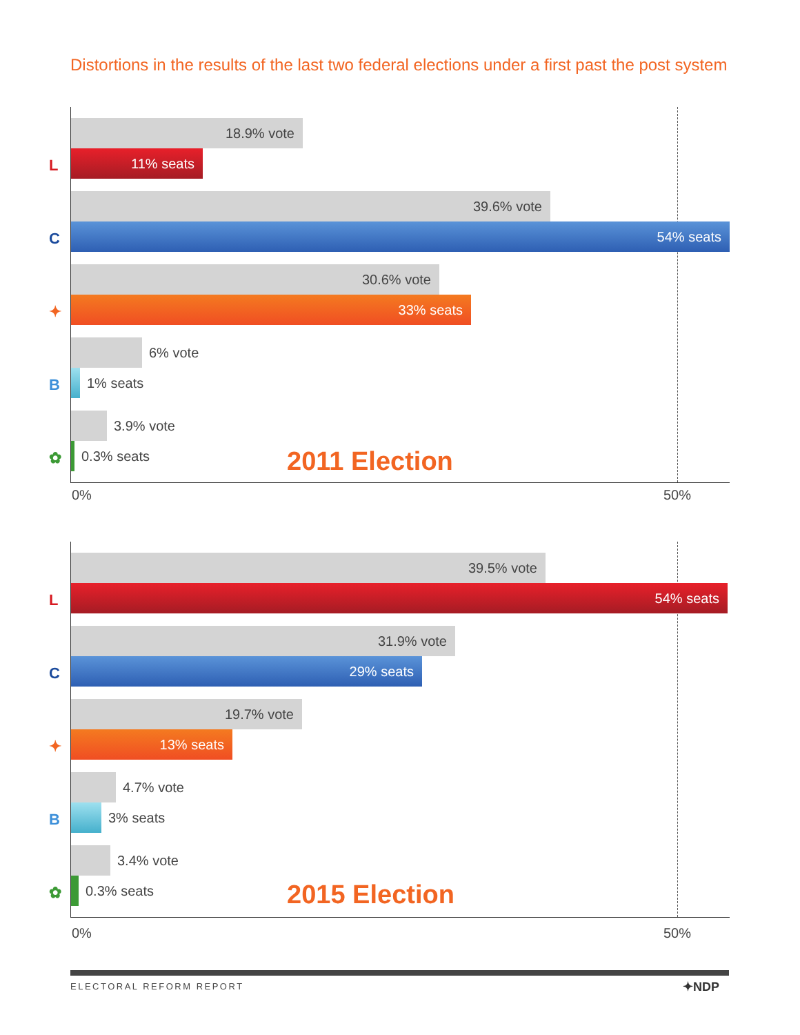Distortions in the results of the last two federal elections under a first past the post system
L
18.9% vote
11% seats
C
39.6% vote
54% seats
✦
30.6% vote
33% seats
B
6% vote 1% seats
✿
3.9% vote 0.3% seats
2011 Election
0% 50%
L
39.5% vote
54% seats
C
31.9% vote
29% seats
✦
19.7% vote
13% seats
B
4.7% vote 3% seats
✿
3.4% vote 0.3% seats
2015 Election
0% 50%
ELECTORAL REFORM REPORT ✦NDP